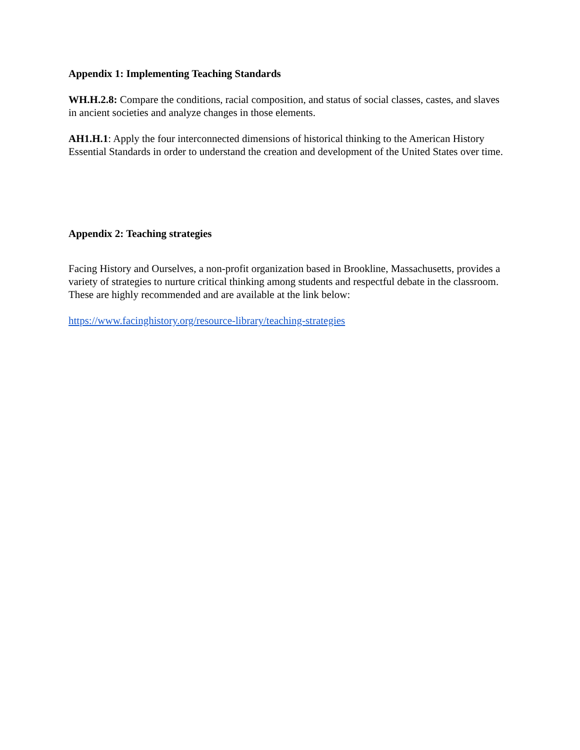Appendix 1: Implementing Teaching Standards
WH.H.2.8: Compare the conditions, racial composition, and status of social classes, castes, and slaves in ancient societies and analyze changes in those elements.
AH1.H.1: Apply the four interconnected dimensions of historical thinking to the American History Essential Standards in order to understand the creation and development of the United States over time.
Appendix 2: Teaching strategies
Facing History and Ourselves, a non-profit organization based in Brookline, Massachusetts, provides a variety of strategies to nurture critical thinking among students and respectful debate in the classroom. These are highly recommended and are available at the link below:
https://www.facinghistory.org/resource-library/teaching-strategies